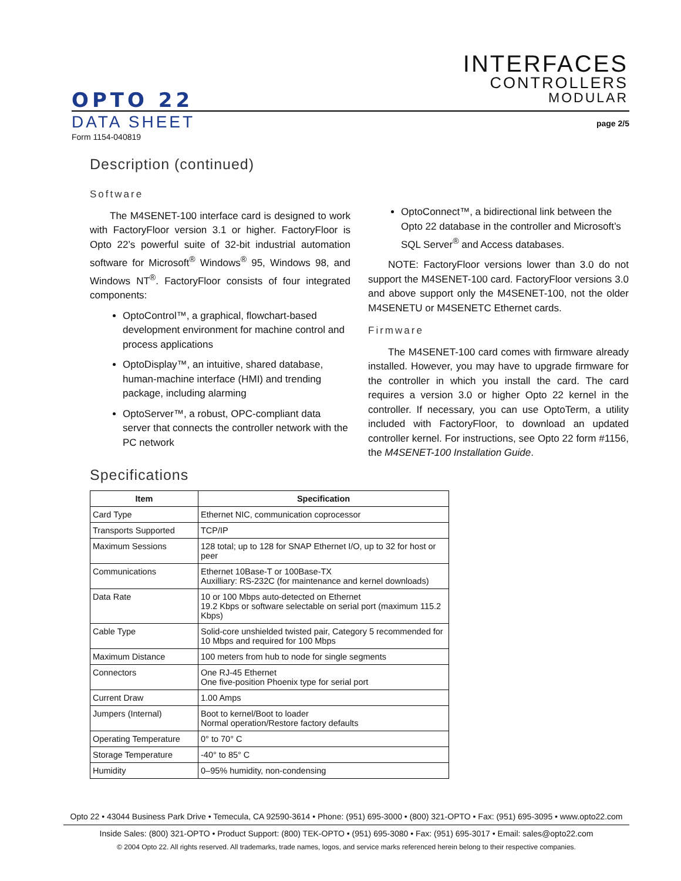INTERFACES
CONTROLLERS
MODULAR
OPTO 22
DATA SHEET
Form 1154-040819
page 2/5
Description (continued)
Software
The M4SENET-100 interface card is designed to work with FactoryFloor version 3.1 or higher. FactoryFloor is Opto 22’s powerful suite of 32-bit industrial automation software for Microsoft<sup>®</sup> Windows<sup>®</sup> 95, Windows 98, and Windows NT<sup>®</sup>. FactoryFloor consists of four integrated components:
OptoControl™, a graphical, flowchart-based development environment for machine control and process applications
OptoDisplay™, an intuitive, shared database, human-machine interface (HMI) and trending package, including alarming
OptoServer™, a robust, OPC-compliant data server that connects the controller network with the PC network
OptoConnect™, a bidirectional link between the Opto 22 database in the controller and Microsoft’s SQL Server<sup>®</sup> and Access databases.
NOTE: FactoryFloor versions lower than 3.0 do not support the M4SENET-100 card. FactoryFloor versions 3.0 and above support only the M4SENET-100, not the older M4SENETU or M4SENETC Ethernet cards.
Firmware
The M4SENET-100 card comes with firmware already installed. However, you may have to upgrade firmware for the controller in which you install the card. The card requires a version 3.0 or higher Opto 22 kernel in the controller. If necessary, you can use OptoTerm, a utility included with FactoryFloor, to download an updated controller kernel. For instructions, see Opto 22 form #1156, the M4SENET-100 Installation Guide.
Specifications
| Item | Specification |
| --- | --- |
| Card Type | Ethernet NIC, communication coprocessor |
| Transports Supported | TCP/IP |
| Maximum Sessions | 128 total; up to 128 for SNAP Ethernet I/O, up to 32 for host or peer |
| Communications | Ethernet 10Base-T or 100Base-TX Auxilliary: RS-232C (for maintenance and kernel downloads) |
| Data Rate | 10 or 100 Mbps auto-detected on Ethernet 19.2 Kbps or software selectable on serial port (maximum 115.2 Kbps) |
| Cable Type | Solid-core unshielded twisted pair, Category 5 recommended for 10 Mbps and required for 100 Mbps |
| Maximum Distance | 100 meters from hub to node for single segments |
| Connectors | One RJ-45 Ethernet One five-position Phoenix type for serial port |
| Current Draw | 1.00 Amps |
| Jumpers (Internal) | Boot to kernel/Boot to loader Normal operation/Restore factory defaults |
| Operating Temperature | 0° to 70° C |
| Storage Temperature | -40° to 85° C |
| Humidity | 0–95% humidity, non-condensing |
Opto 22 • 43044 Business Park Drive • Temecula, CA 92590-3614 • Phone: (951) 695-3000 • (800) 321-OPTO • Fax: (951) 695-3095 • www.opto22.com
Inside Sales: (800) 321-OPTO • Product Support: (800) TEK-OPTO • (951) 695-3080 • Fax: (951) 695-3017 • Email: sales@opto22.com
© 2004 Opto 22. All rights reserved. All trademarks, trade names, logos, and service marks referenced herein belong to their respective companies.